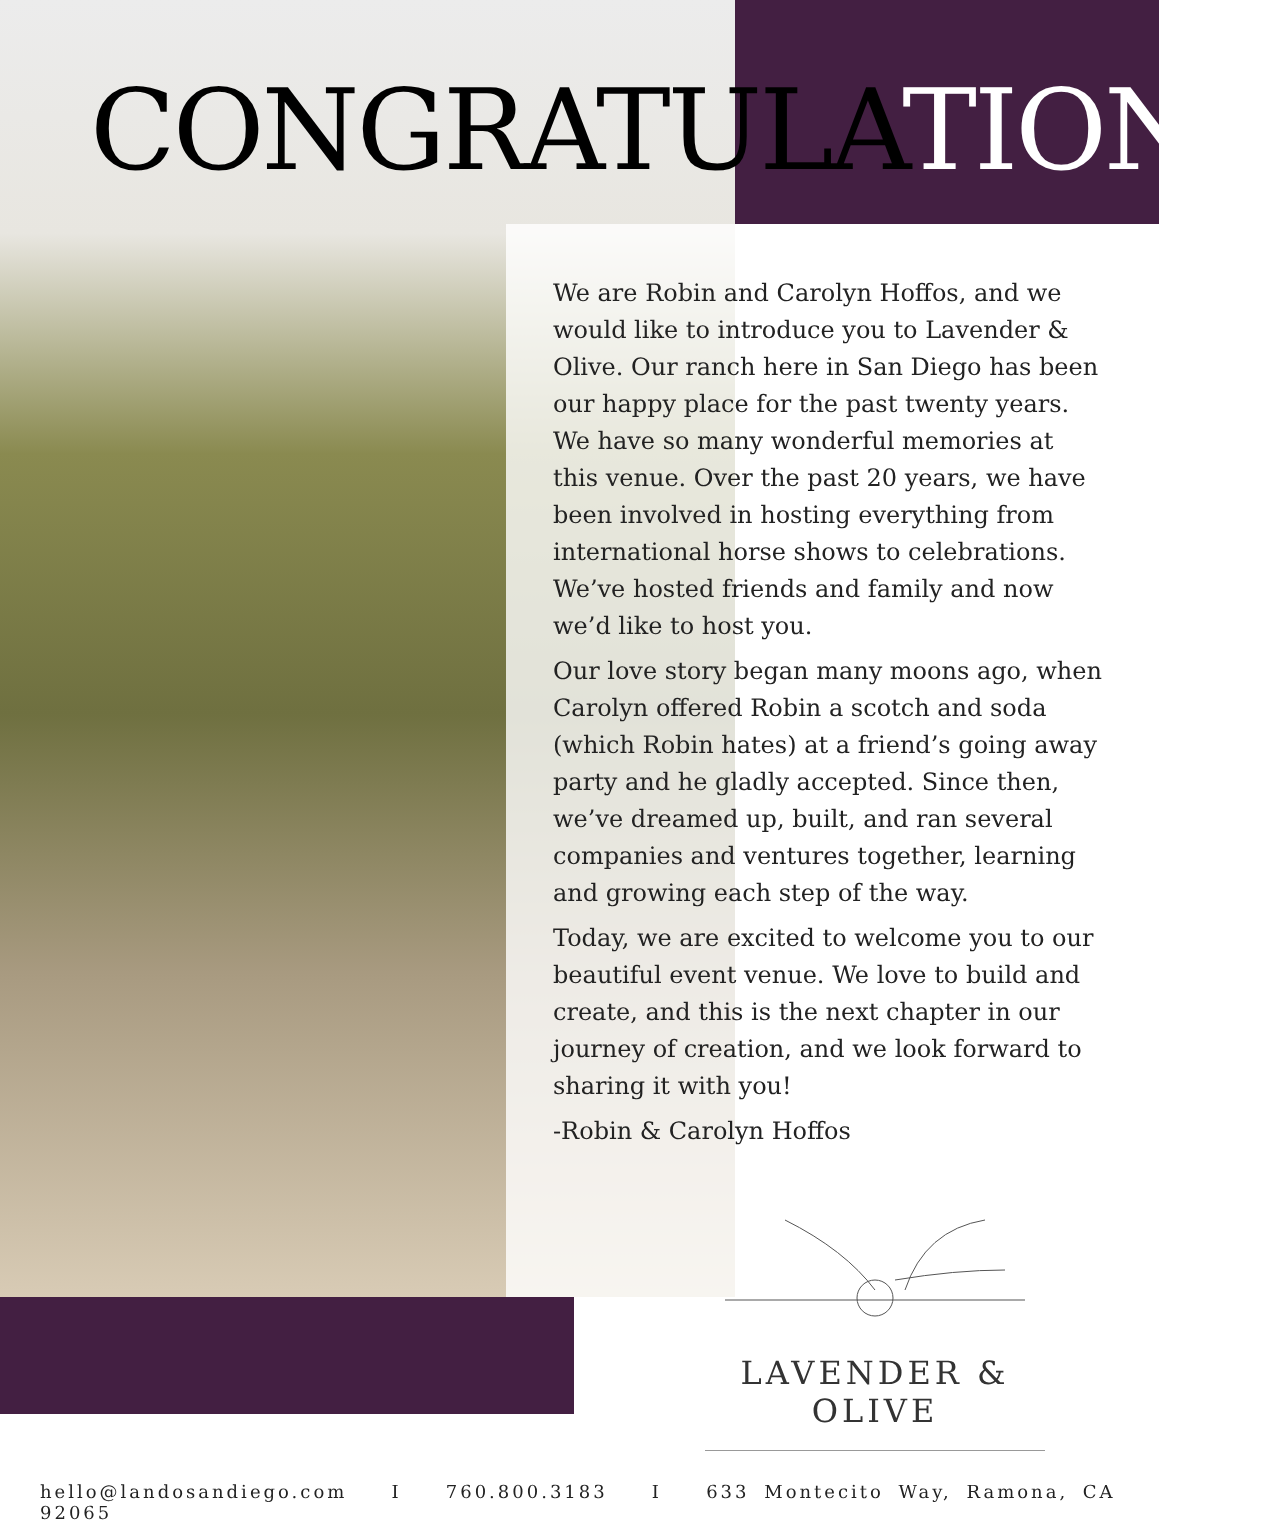CONGRATULATIONS
We are Robin and Carolyn Hoffos, and we would like to introduce you to Lavender & Olive. Our ranch here in San Diego has been our happy place for the past twenty years. We have so many wonderful memories at this venue. Over the past 20 years, we have been involved in hosting everything from international horse shows to celebrations. We’ve hosted friends and family and now we’d like to host you.
Our love story began many moons ago, when Carolyn offered Robin a scotch and soda (which Robin hates) at a friend’s going away party and he gladly accepted. Since then, we’ve dreamed up, built, and ran several companies and ventures together, learning and growing each step of the way.
Today, we are excited to welcome you to our beautiful event venue. We love to build and create, and this is the next chapter in our journey of creation, and we look forward to sharing it with you!
-Robin & Carolyn Hoffos
LAVENDER & OLIVE
hello@landosandiego.com I 760.800.3183 I 633 Montecito Way, Ramona, CA 92065